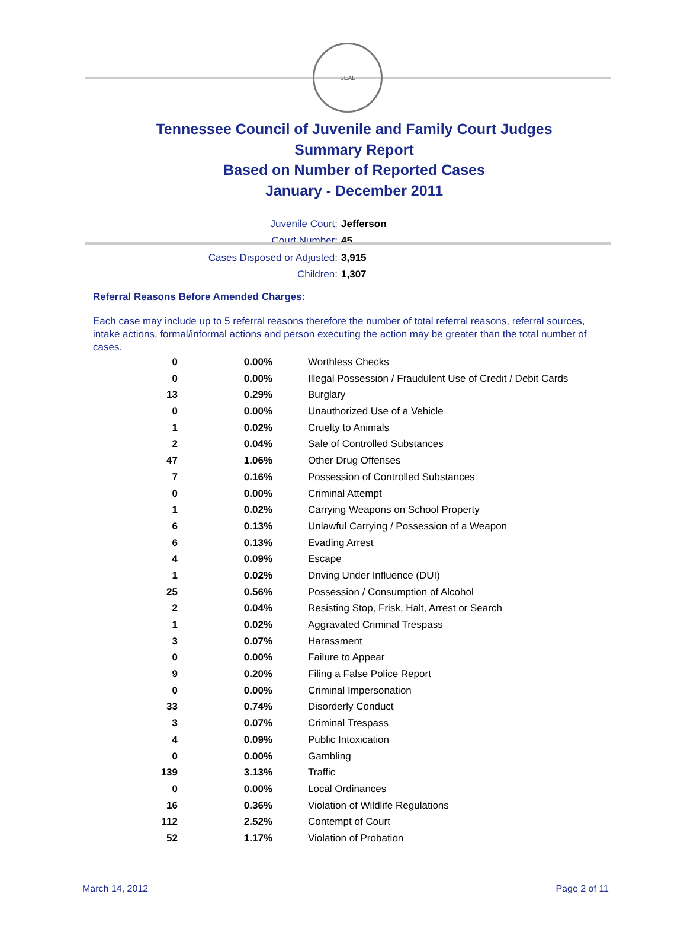SEAL
Tennessee Council of Juvenile and Family Court Judges
Summary Report
Based on Number of Reported Cases
January - December 2011
Juvenile Court: Jefferson
Court Number: 45
Cases Disposed or Adjusted: 3,915
Children: 1,307
Referral Reasons Before Amended Charges:
Each case may include up to 5 referral reasons therefore the number of total referral reasons, referral sources, intake actions, formal/informal actions and person executing the action may be greater than the total number of cases.
| 0 | 0.00% | Worthless Checks |
| 0 | 0.00% | Illegal Possession / Fraudulent Use of Credit / Debit Cards |
| 13 | 0.29% | Burglary |
| 0 | 0.00% | Unauthorized Use of a Vehicle |
| 1 | 0.02% | Cruelty to Animals |
| 2 | 0.04% | Sale of Controlled Substances |
| 47 | 1.06% | Other Drug Offenses |
| 7 | 0.16% | Possession of Controlled Substances |
| 0 | 0.00% | Criminal Attempt |
| 1 | 0.02% | Carrying Weapons on School Property |
| 6 | 0.13% | Unlawful Carrying / Possession of a Weapon |
| 6 | 0.13% | Evading Arrest |
| 4 | 0.09% | Escape |
| 1 | 0.02% | Driving Under Influence (DUI) |
| 25 | 0.56% | Possession / Consumption of Alcohol |
| 2 | 0.04% | Resisting Stop, Frisk, Halt, Arrest or Search |
| 1 | 0.02% | Aggravated Criminal Trespass |
| 3 | 0.07% | Harassment |
| 0 | 0.00% | Failure to Appear |
| 9 | 0.20% | Filing a False Police Report |
| 0 | 0.00% | Criminal Impersonation |
| 33 | 0.74% | Disorderly Conduct |
| 3 | 0.07% | Criminal Trespass |
| 4 | 0.09% | Public Intoxication |
| 0 | 0.00% | Gambling |
| 139 | 3.13% | Traffic |
| 0 | 0.00% | Local Ordinances |
| 16 | 0.36% | Violation of Wildlife Regulations |
| 112 | 2.52% | Contempt of Court |
| 52 | 1.17% | Violation of Probation |
March 14, 2012 Page 2 of 11